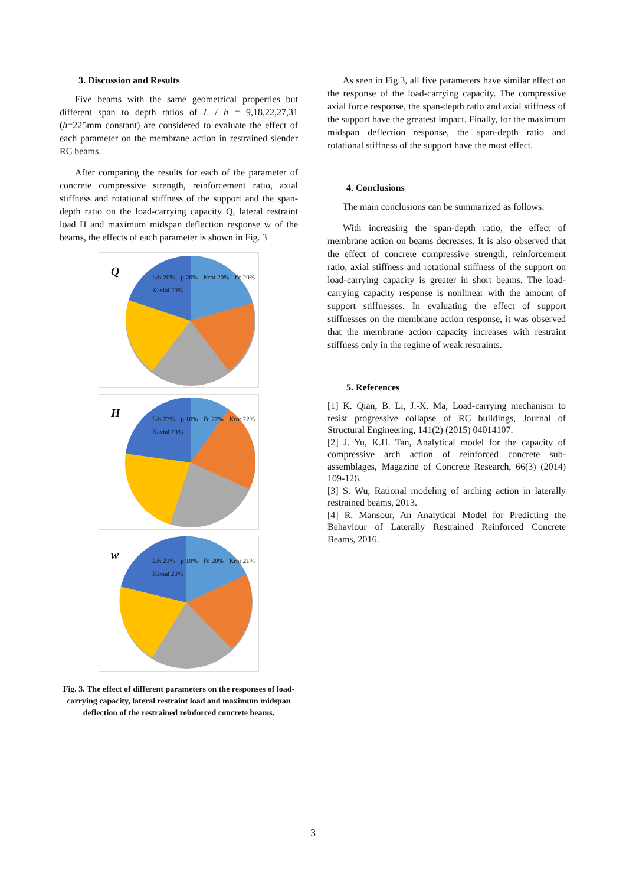3. Discussion and Results
Five beams with the same geometrical properties but different span to depth ratios of L / h = 9,18,22,27,31 (h=225mm constant) are considered to evaluate the effect of each parameter on the membrane action in restrained slender RC beams.
After comparing the results for each of the parameter of concrete compressive strength, reinforcement ratio, axial stiffness and rotational stiffness of the support and the span-depth ratio on the load-carrying capacity Q, lateral restraint load H and maximum midspan deflection response w of the beams, the effects of each parameter is shown in Fig. 3
Q
L/h 20% ρ 20% Krot 20% f'c 20% Kaxial 20%
H
L/h 23% ρ 10% f'c 22% Krot 22% Kaxial 23%
w
L/h 21% ρ 18% f'c 20% Krot 21% Kaxial 20%
Fig. 3. The effect of different parameters on the responses of load-carrying capacity, lateral restraint load and maximum midspan deflection of the restrained reinforced concrete beams.
As seen in Fig.3, all five parameters have similar effect on the response of the load-carrying capacity. The compressive axial force response, the span-depth ratio and axial stiffness of the support have the greatest impact. Finally, for the maximum midspan deflection response, the span-depth ratio and rotational stiffness of the support have the most effect.
4. Conclusions
The main conclusions can be summarized as follows:
With increasing the span-depth ratio, the effect of membrane action on beams decreases. It is also observed that the effect of concrete compressive strength, reinforcement ratio, axial stiffness and rotational stiffness of the support on load-carrying capacity is greater in short beams. The load-carrying capacity response is nonlinear with the amount of support stiffnesses. In evaluating the effect of support stiffnesses on the membrane action response, it was observed that the membrane action capacity increases with restraint stiffness only in the regime of weak restraints.
5. References
[1] K. Qian, B. Li, J.-X. Ma, Load-carrying mechanism to resist progressive collapse of RC buildings, Journal of Structural Engineering, 141(2) (2015) 04014107.
[2] J. Yu, K.H. Tan, Analytical model for the capacity of compressive arch action of reinforced concrete sub-assemblages, Magazine of Concrete Research, 66(3) (2014) 109-126.
[3] S. Wu, Rational modeling of arching action in laterally restrained beams, 2013.
[4] R. Mansour, An Analytical Model for Predicting the Behaviour of Laterally Restrained Reinforced Concrete Beams, 2016.
3